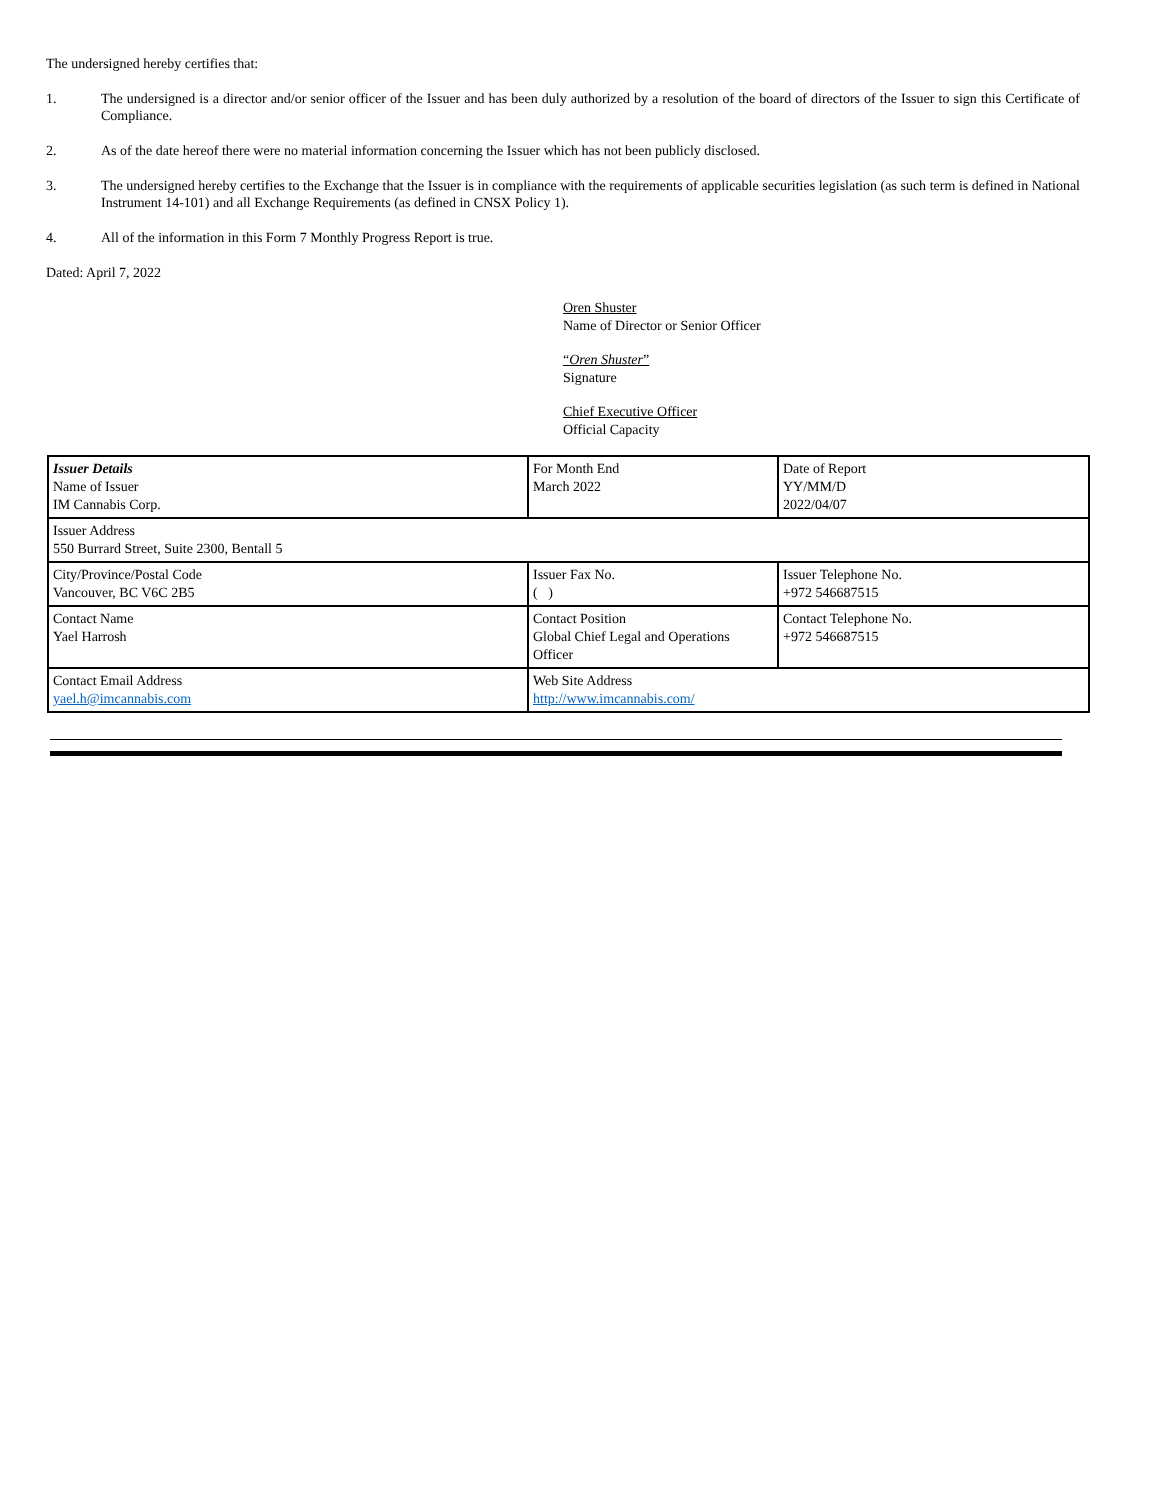The undersigned hereby certifies that:
1. The undersigned is a director and/or senior officer of the Issuer and has been duly authorized by a resolution of the board of directors of the Issuer to sign this Certificate of Compliance.
2. As of the date hereof there were no material information concerning the Issuer which has not been publicly disclosed.
3. The undersigned hereby certifies to the Exchange that the Issuer is in compliance with the requirements of applicable securities legislation (as such term is defined in National Instrument 14-101) and all Exchange Requirements (as defined in CNSX Policy 1).
4. All of the information in this Form 7 Monthly Progress Report is true.
Dated: April 7, 2022
Oren Shuster
Name of Director or Senior Officer
“Oren Shuster”
Signature
Chief Executive Officer
Official Capacity
| Issuer Details Name of Issuer IM Cannabis Corp. | For Month End March 2022 | Date of Report YY/MM/D 2022/04/07 |
| Issuer Address 550 Burrard Street, Suite 2300, Bentall 5 | | |
| City/Province/Postal Code Vancouver, BC V6C 2B5 | Issuer Fax No. ( ) | Issuer Telephone No. +972 546687515 |
| Contact Name Yael Harrosh | Contact Position Global Chief Legal and Operations Officer | Contact Telephone No. +972 546687515 |
| Contact Email Address yael.h@imcannabis.com | Web Site Address http://www.imcannabis.com/ | |